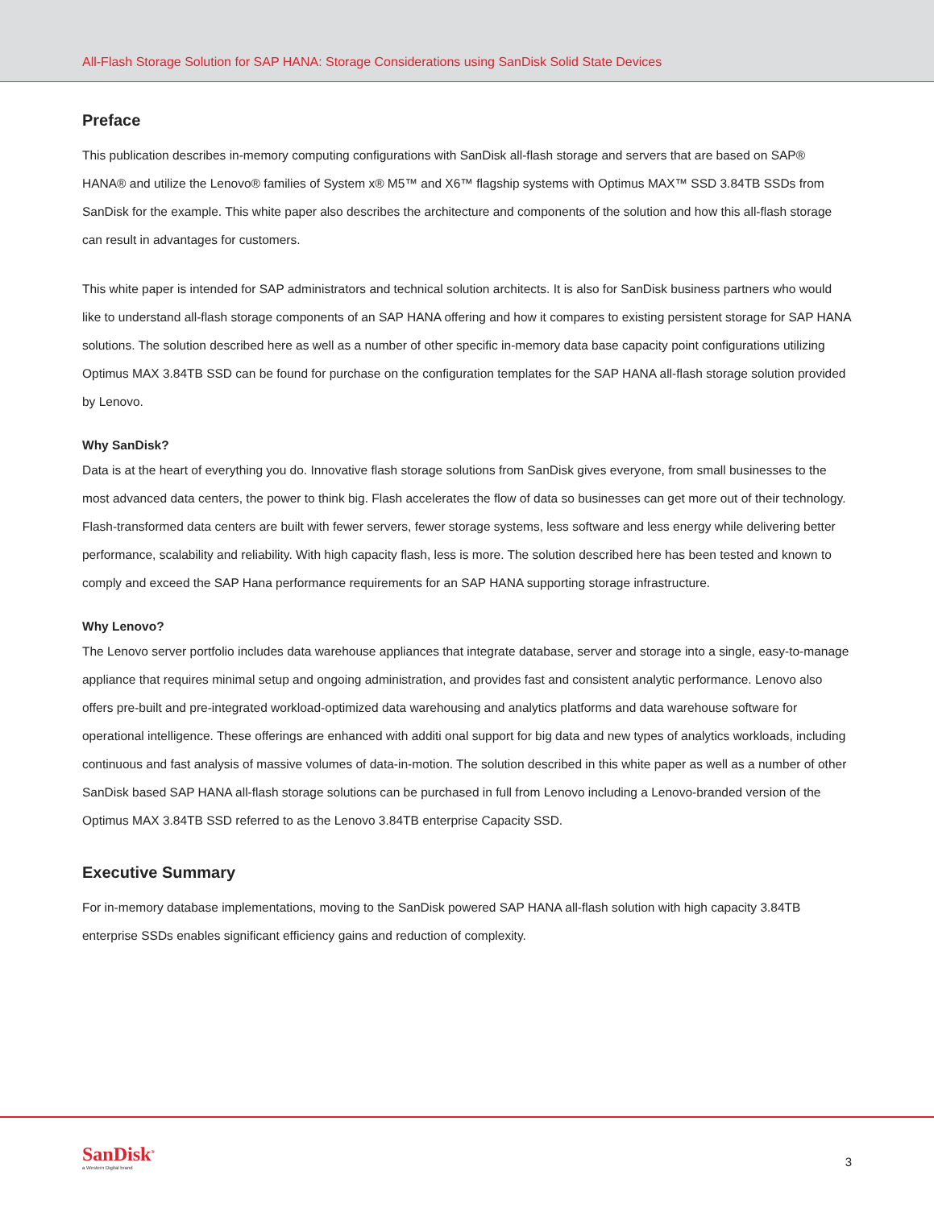All-Flash Storage Solution for SAP HANA: Storage Considerations using SanDisk Solid State Devices
Preface
This publication describes in-memory computing configurations with SanDisk all-flash storage and servers that are based on SAP® HANA® and utilize the Lenovo® families of System x® M5™ and X6™ flagship systems with Optimus MAX™ SSD 3.84TB SSDs from SanDisk for the example. This white paper also describes the architecture and components of the solution and how this all-flash storage can result in advantages for customers.
This white paper is intended for SAP administrators and technical solution architects. It is also for SanDisk business partners who would like to understand all-flash storage components of an SAP HANA offering and how it compares to existing persistent storage for SAP HANA solutions. The solution described here as well as a number of other specific in-memory data base capacity point configurations utilizing Optimus MAX 3.84TB SSD can be found for purchase on the configuration templates for the SAP HANA all-flash storage solution provided by Lenovo.
Why SanDisk?
Data is at the heart of everything you do. Innovative flash storage solutions from SanDisk gives everyone, from small businesses to the most advanced data centers, the power to think big. Flash accelerates the flow of data so businesses can get more out of their technology. Flash-transformed data centers are built with fewer servers, fewer storage systems, less software and less energy while delivering better performance, scalability and reliability. With high capacity flash, less is more. The solution described here has been tested and known to comply and exceed the SAP Hana performance requirements for an SAP HANA supporting storage infrastructure.
Why Lenovo?
The Lenovo server portfolio includes data warehouse appliances that integrate database, server and storage into a single, easy-to-manage appliance that requires minimal setup and ongoing administration, and provides fast and consistent analytic performance. Lenovo also offers pre-built and pre-integrated workload-optimized data warehousing and analytics platforms and data warehouse software for operational intelligence. These offerings are enhanced with additi onal support for big data and new types of analytics workloads, including continuous and fast analysis of massive volumes of data-in-motion. The solution described in this white paper as well as a number of other SanDisk based SAP HANA all-flash storage solutions can be purchased in full from Lenovo including a Lenovo-branded version of the Optimus MAX 3.84TB SSD referred to as the Lenovo 3.84TB enterprise Capacity SSD.
Executive Summary
For in-memory database implementations, moving to the SanDisk powered SAP HANA all-flash solution with high capacity 3.84TB enterprise SSDs enables significant efficiency gains and reduction of complexity.
SanDisk<sup>®</sup>
a Western Digital brand
3